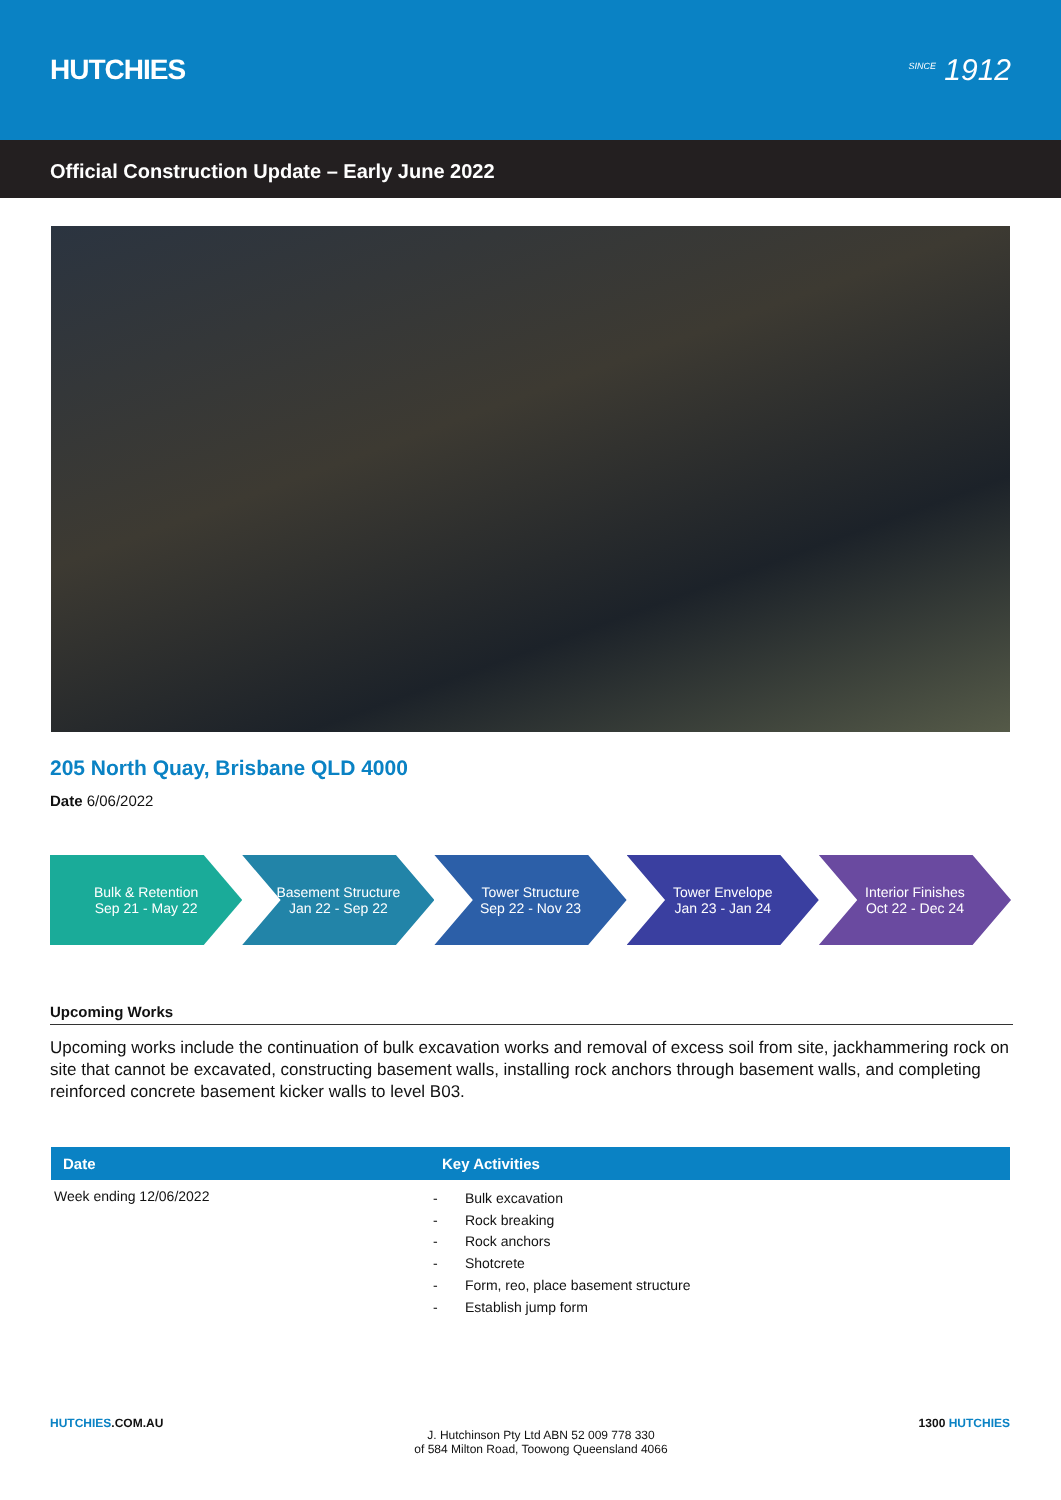HUTCHIES
<sup>SINCE</sup> 1912
Official Construction Update – Early June 2022
205 North Quay, Brisbane QLD 4000
Date 6/06/2022
Bulk & Retention
Sep 21 - May 22
Basement Structure
Jan 22 - Sep 22
Tower Structure
Sep 22 - Nov 23
Tower Envelope
Jan 23 - Jan 24
Interior Finishes
Oct 22 - Dec 24
Upcoming Works
Upcoming works include the continuation of bulk excavation works and removal of excess soil from site, jackhammering rock on site that cannot be excavated, constructing basement walls, installing rock anchors through basement walls, and completing reinforced concrete basement kicker walls to level B03.
| Date | Key Activities |
| --- | --- |
| Week ending 12/06/2022 | - Bulk excavation - Rock breaking - Rock anchors - Shotcrete - Form, reo, place basement structure - Establish jump form |
HUTCHIES.COM.AU
J. Hutchinson Pty Ltd ABN 52 009 778 330
of 584 Milton Road, Toowong Queensland 4066
1300 HUTCHIES